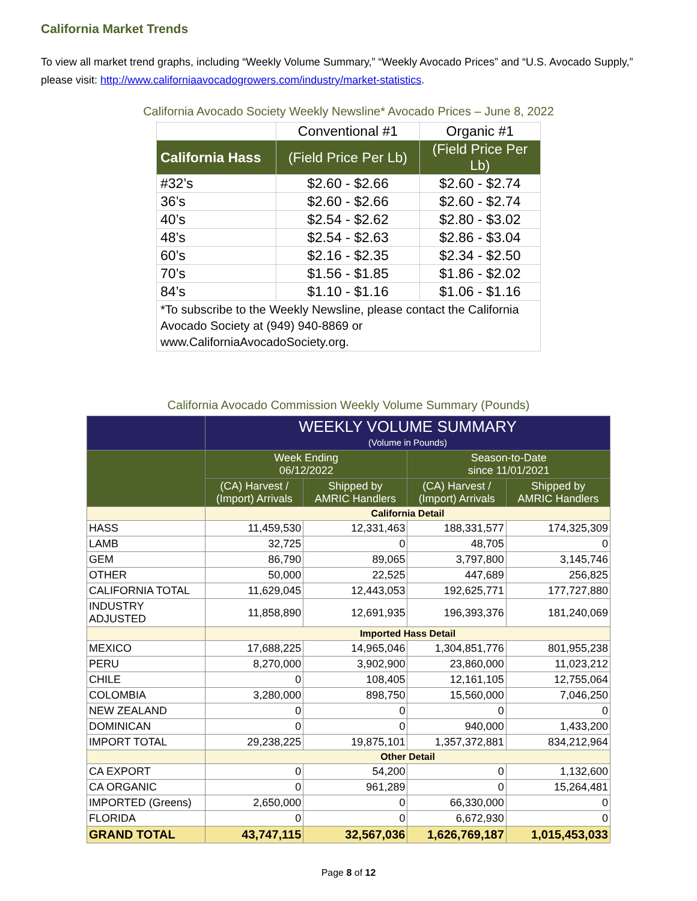California Market Trends
To view all market trend graphs, including “Weekly Volume Summary,” “Weekly Avocado Prices” and “U.S. Avocado Supply,” please visit: http://www.californiaavocadogrowers.com/industry/market-statistics.
California Avocado Society Weekly Newsline* Avocado Prices – June 8, 2022
| | Conventional #1 | Organic #1 |
| --- | --- | --- |
| California Hass | (Field Price Per Lb) | (Field Price Per Lb) |
| #32’s | $2.60 - $2.66 | $2.60 - $2.74 |
| 36’s | $2.60 - $2.66 | $2.60 - $2.74 |
| 40’s | $2.54 - $2.62 | $2.80 - $3.02 |
| 48’s | $2.54 - $2.63 | $2.86 - $3.04 |
| 60’s | $2.16 - $2.35 | $2.34 - $2.50 |
| 70’s | $1.56 - $1.85 | $1.86 - $2.02 |
| 84’s | $1.10 - $1.16 | $1.06 - $1.16 |
| *To subscribe to the Weekly Newsline, please contact the California Avocado Society at (949) 940-8869 or www.CaliforniaAvocadoSociety.org. | | |
California Avocado Commission Weekly Volume Summary (Pounds)
| | WEEKLY VOLUME SUMMARY (Volume in Pounds) | | | |
| --- | --- | --- | --- | --- |
| | Week Ending 06/12/2022 | | Season-to-Date since 11/01/2021 | |
| | (CA) Harvest / (Import) Arrivals | Shipped by AMRIC Handlers | (CA) Harvest / (Import) Arrivals | Shipped by AMRIC Handlers |
| | California Detail | | | |
| HASS | 11,459,530 | 12,331,463 | 188,331,577 | 174,325,309 |
| LAMB | 32,725 | 0 | 48,705 | 0 |
| GEM | 86,790 | 89,065 | 3,797,800 | 3,145,746 |
| OTHER | 50,000 | 22,525 | 447,689 | 256,825 |
| CALIFORNIA TOTAL | 11,629,045 | 12,443,053 | 192,625,771 | 177,727,880 |
| INDUSTRY ADJUSTED | 11,858,890 | 12,691,935 | 196,393,376 | 181,240,069 |
| | Imported Hass Detail | | | |
| MEXICO | 17,688,225 | 14,965,046 | 1,304,851,776 | 801,955,238 |
| PERU | 8,270,000 | 3,902,900 | 23,860,000 | 11,023,212 |
| CHILE | 0 | 108,405 | 12,161,105 | 12,755,064 |
| COLOMBIA | 3,280,000 | 898,750 | 15,560,000 | 7,046,250 |
| NEW ZEALAND | 0 | 0 | 0 | 0 |
| DOMINICAN | 0 | 0 | 940,000 | 1,433,200 |
| IMPORT TOTAL | 29,238,225 | 19,875,101 | 1,357,372,881 | 834,212,964 |
| | Other Detail | | | |
| CA EXPORT | 0 | 54,200 | 0 | 1,132,600 |
| CA ORGANIC | 0 | 961,289 | 0 | 15,264,481 |
| IMPORTED (Greens) | 2,650,000 | 0 | 66,330,000 | 0 |
| FLORIDA | 0 | 0 | 6,672,930 | 0 |
| GRAND TOTAL | 43,747,115 | 32,567,036 | 1,626,769,187 | 1,015,453,033 |
Page 8 of 12